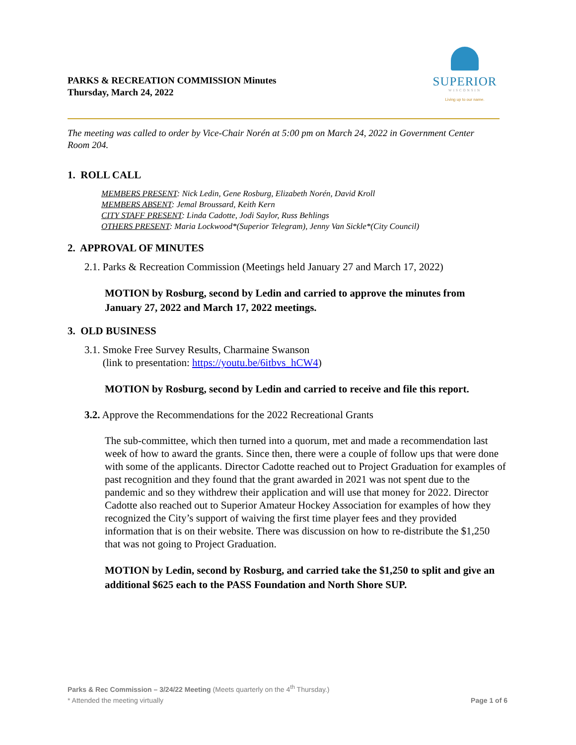PARKS & RECREATION COMMISSION Minutes
Thursday, March 24, 2022
SUPERIOR
WISCONSIN
Living up to our name.
The meeting was called to order by Vice-Chair Norén at 5:00 pm on March 24, 2022 in Government Center Room 204.
1. ROLL CALL
MEMBERS PRESENT: Nick Ledin, Gene Rosburg, Elizabeth Norén, David Kroll
MEMBERS ABSENT: Jemal Broussard, Keith Kern
CITY STAFF PRESENT: Linda Cadotte, Jodi Saylor, Russ Behlings
OTHERS PRESENT: Maria Lockwood*(Superior Telegram), Jenny Van Sickle*(City Council)
2. APPROVAL OF MINUTES
2.1. Parks & Recreation Commission (Meetings held January 27 and March 17, 2022)
MOTION by Rosburg, second by Ledin and carried to approve the minutes from January 27, 2022 and March 17, 2022 meetings.
3. OLD BUSINESS
3.1. Smoke Free Survey Results, Charmaine Swanson
(link to presentation: https://youtu.be/6itbvs_hCW4)
MOTION by Rosburg, second by Ledin and carried to receive and file this report.
3.2. Approve the Recommendations for the 2022 Recreational Grants
The sub-committee, which then turned into a quorum, met and made a recommendation last week of how to award the grants. Since then, there were a couple of follow ups that were done with some of the applicants. Director Cadotte reached out to Project Graduation for examples of past recognition and they found that the grant awarded in 2021 was not spent due to the pandemic and so they withdrew their application and will use that money for 2022. Director Cadotte also reached out to Superior Amateur Hockey Association for examples of how they recognized the City’s support of waiving the first time player fees and they provided information that is on their website. There was discussion on how to re-distribute the $1,250 that was not going to Project Graduation.
MOTION by Ledin, second by Rosburg, and carried take the $1,250 to split and give an additional $625 each to the PASS Foundation and North Shore SUP.
Parks & Rec Commission – 3/24/22 Meeting (Meets quarterly on the 4<sup>th</sup> Thursday.)
* Attended the meeting virtually Page 1 of 6